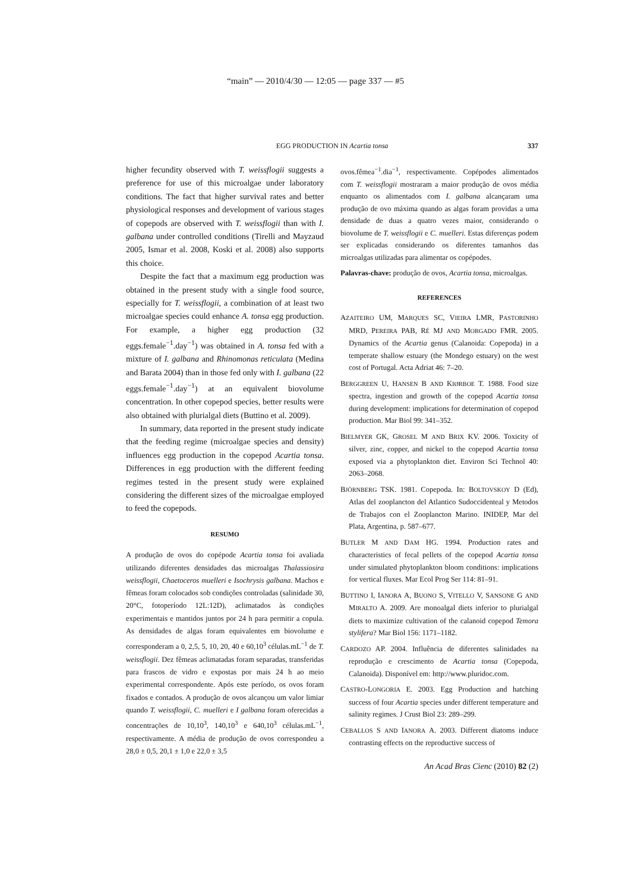“main” — 2010/4/30 — 12:05 — page 337 — #5
EGG PRODUCTION IN Acartia tonsa
337
higher fecundity observed with T. weissflogii suggests a preference for use of this microalgae under laboratory conditions. The fact that higher survival rates and better physiological responses and development of various stages of copepods are observed with T. weissflogii than with I. galbana under controlled conditions (Tirelli and Mayzaud 2005, Ismar et al. 2008, Koski et al. 2008) also supports this choice.
Despite the fact that a maximum egg production was obtained in the present study with a single food source, especially for T. weissflogii, a combination of at least two microalgae species could enhance A. tonsa egg production. For example, a higher egg production (32 eggs.female<sup>−1</sup>.day<sup>−1</sup>) was obtained in A. tonsa fed with a mixture of I. galbana and Rhinomonas reticulata (Medina and Barata 2004) than in those fed only with I. galbana (22 eggs.female<sup>−1</sup>.day<sup>−1</sup>) at an equivalent biovolume concentration. In other copepod species, better results were also obtained with plurialgal diets (Buttino et al. 2009).
In summary, data reported in the present study indicate that the feeding regime (microalgae species and density) influences egg production in the copepod Acartia tonsa. Differences in egg production with the different feeding regimes tested in the present study were explained considering the different sizes of the microalgae employed to feed the copepods.
RESUMO
A produção de ovos do copépode Acartia tonsa foi avaliada utilizando diferentes densidades das microalgas Thalassiosira weissflogii, Chaetoceros muelleri e Isochrysis galbana. Machos e fêmeas foram colocados sob condições controladas (salinidade 30, 20°C, fotoperíodo 12L:12D), aclimatados às condições experimentais e mantidos juntos por 24 h para permitir a copula. As densidades de algas foram equivalentes em biovolume e corresponderam a 0, 2,5, 5, 10, 20, 40 e 60,10<sup>3</sup> células.mL<sup>−1</sup> de T. weissflogii. Dez fêmeas aclimatadas foram separadas, transferidas para frascos de vidro e expostas por mais 24 h ao meio experimental correspondente. Após este período, os ovos foram fixados e contados. A produção de ovos alcançou um valor limiar quando T. weissflogii, C. muelleri e I galbana foram oferecidas a concentrações de 10,10<sup>3</sup>, 140,10<sup>3</sup> e 640,10<sup>3</sup> células.mL<sup>−1</sup>, respectivamente. A média de produção de ovos correspondeu a 28,0 ± 0,5, 20,1 ± 1,0 e 22,0 ± 3,5
ovos.fêmea<sup>−1</sup>.dia<sup>−1</sup>, respectivamente. Copépodes alimentados com T. weissflogii mostraram a maior produção de ovos média enquanto os alimentados com I. galbana alcançaram uma produção de ovo máxima quando as algas foram providas a uma densidade de duas a quatro vezes maior, considerando o biovolume de T. weissflogii e C. muelleri. Estas diferenças podem ser explicadas considerando os diferentes tamanhos das microalgas utilizadas para alimentar os copépodes.
Palavras-chave: produção de ovos, Acartia tonsa, microalgas.
REFERENCES
AZAITEIRO UM, MARQUES SC, VIEIRA LMR, PASTORINHO MRD, PEREIRA PAB, RÉ MJ AND MORGADO FMR. 2005. Dynamics of the Acartia genus (Calanoida: Copepoda) in a temperate shallow estuary (the Mondego estuary) on the west cost of Portugal. Acta Adriat 46: 7–20.
BERGGREEN U, HANSEN B AND KIØRBOE T. 1988. Food size spectra, ingestion and growth of the copepod Acartia tonsa during development: implications for determination of copepod production. Mar Biol 99: 341–352.
BIELMYER GK, GROSEL M AND BRIX KV. 2006. Toxicity of silver, zinc, copper, and nickel to the copepod Acartia tonsa exposed via a phytoplankton diet. Environ Sci Technol 40: 2063–2068.
BJÖRNBERG TSK. 1981. Copepoda. In: BOLTOVSKOY D (Ed), Atlas del zooplancton del Atlantico Sudoccidenteal y Metodos de Trabajos con el Zooplancton Marino. INIDEP, Mar del Plata, Argentina, p. 587–677.
BUTLER M AND DAM HG. 1994. Production rates and characteristics of fecal pellets of the copepod Acartia tonsa under simulated phytoplankton bloom conditions: implications for vertical fluxes. Mar Ecol Prog Ser 114: 81–91.
BUTTINO I, IANORA A, BUONO S, VITELLO V, SANSONE G AND MIRALTO A. 2009. Are monoalgal diets inferior to plurialgal diets to maximize cultivation of the calanoid copepod Temora stylifera? Mar Biol 156: 1171–1182.
CARDOZO AP. 2004. Influência de diferentes salinidades na reprodução e crescimento de Acartia tonsa (Copepoda, Calanoida). Disponível em: http://www.pluridoc.com.
CASTRO-LONGORIA E. 2003. Egg Production and hatching success of four Acartia species under different temperature and salinity regimes. J Crust Biol 23: 289–299.
CEBALLOS S AND IANORA A. 2003. Different diatoms induce contrasting effects on the reproductive success of
An Acad Bras Cienc (2010) 82 (2)